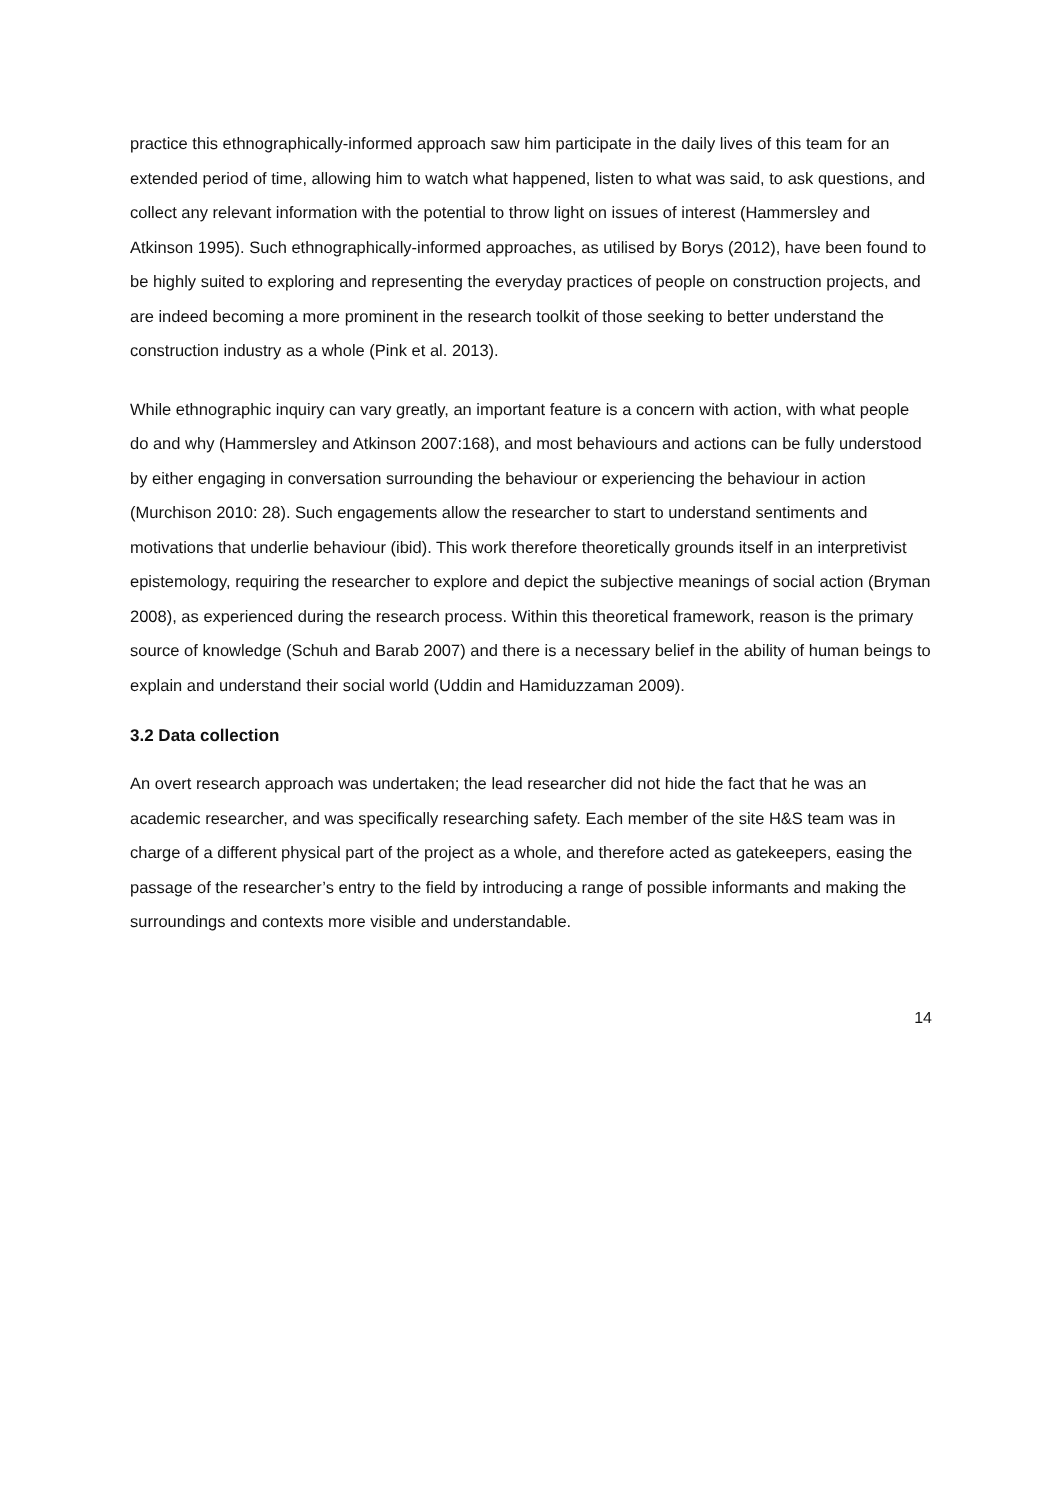practice this ethnographically-informed approach saw him participate in the daily lives of this team for an extended period of time, allowing him to watch what happened, listen to what was said, to ask questions, and collect any relevant information with the potential to throw light on issues of interest (Hammersley and Atkinson 1995). Such ethnographically-informed approaches, as utilised by Borys (2012), have been found to be highly suited to exploring and representing the everyday practices of people on construction projects, and are indeed becoming a more prominent in the research toolkit of those seeking to better understand the construction industry as a whole (Pink et al. 2013).
While ethnographic inquiry can vary greatly, an important feature is a concern with action, with what people do and why (Hammersley and Atkinson 2007:168), and most behaviours and actions can be fully understood by either engaging in conversation surrounding the behaviour or experiencing the behaviour in action (Murchison 2010: 28). Such engagements allow the researcher to start to understand sentiments and motivations that underlie behaviour (ibid). This work therefore theoretically grounds itself in an interpretivist epistemology, requiring the researcher to explore and depict the subjective meanings of social action (Bryman 2008), as experienced during the research process. Within this theoretical framework, reason is the primary source of knowledge (Schuh and Barab 2007) and there is a necessary belief in the ability of human beings to explain and understand their social world (Uddin and Hamiduzzaman 2009).
3.2 Data collection
An overt research approach was undertaken; the lead researcher did not hide the fact that he was an academic researcher, and was specifically researching safety. Each member of the site H&S team was in charge of a different physical part of the project as a whole, and therefore acted as gatekeepers, easing the passage of the researcher’s entry to the field by introducing a range of possible informants and making the surroundings and contexts more visible and understandable.
14